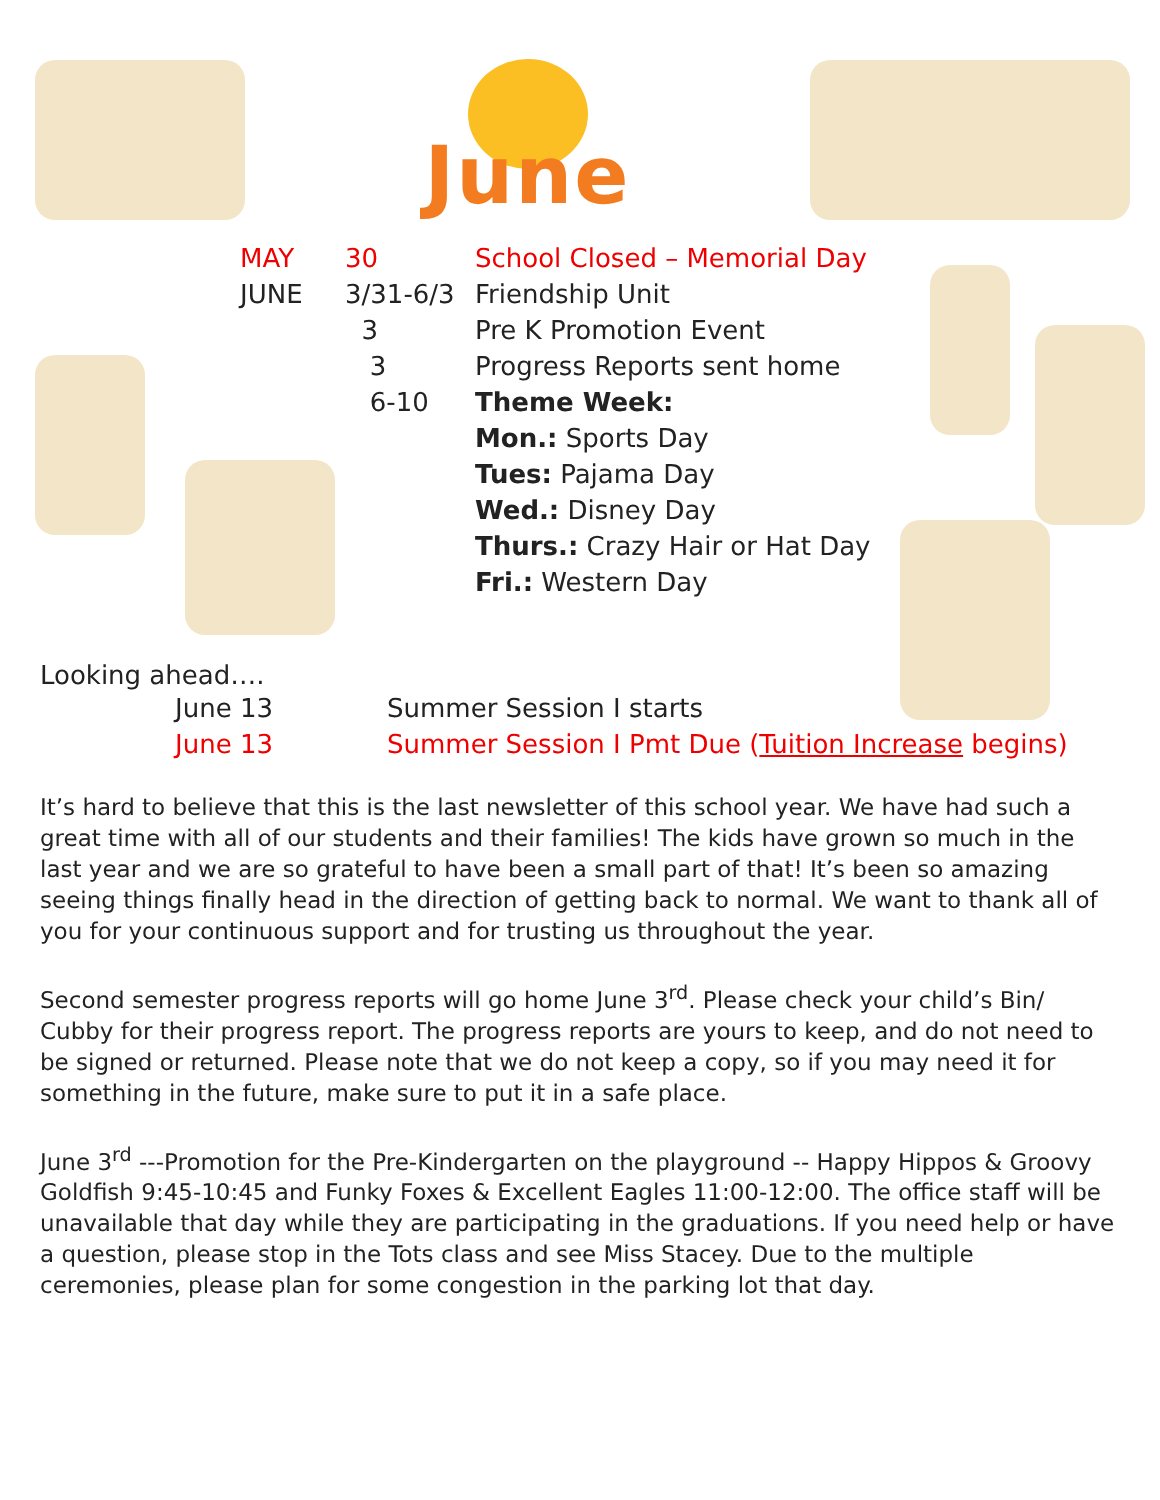June
| MAY | 30 | School Closed – Memorial Day |
| JUNE | 3/31-6/3 | Friendship Unit |
| | 3 | Pre K Promotion Event |
| | 3 | Progress Reports sent home |
| | 6-10 | Theme Week: |
| | | Mon.: Sports Day |
| | | Tues: Pajama Day |
| | | Wed.: Disney Day |
| | | Thurs.: Crazy Hair or Hat Day |
| | | Fri.: Western Day |
Looking ahead….
| June 13 | Summer Session I starts |
| June 13 | Summer Session I Pmt Due ( Tuition Increase begins) |
It’s hard to believe that this is the last newsletter of this school year. We have had such a great time with all of our students and their families! The kids have grown so much in the last year and we are so grateful to have been a small part of that! It’s been so amazing seeing things finally head in the direction of getting back to normal. We want to thank all of you for your continuous support and for trusting us throughout the year.
Second semester progress reports will go home June 3<sup>rd</sup>. Please check your child’s Bin/ Cubby for their progress report. The progress reports are yours to keep, and do not need to be signed or returned. Please note that we do not keep a copy, so if you may need it for something in the future, make sure to put it in a safe place.
June 3<sup>rd</sup> ---Promotion for the Pre-Kindergarten on the playground -- Happy Hippos & Groovy Goldfish 9:45-10:45 and Funky Foxes & Excellent Eagles 11:00-12:00. The office staff will be unavailable that day while they are participating in the graduations. If you need help or have a question, please stop in the Tots class and see Miss Stacey. Due to the multiple ceremonies, please plan for some congestion in the parking lot that day.